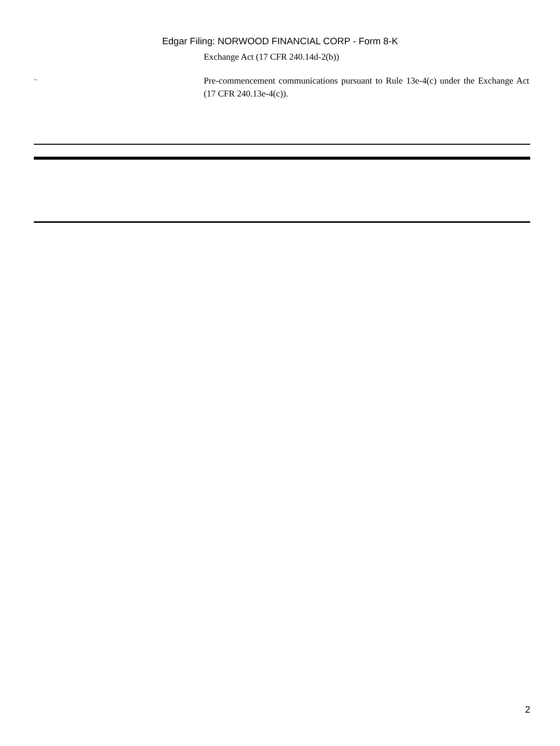Edgar Filing: NORWOOD FINANCIAL CORP - Form 8-K
Exchange Act (17 CFR 240.14d-2(b))
..
Pre-commencement communications pursuant to Rule 13e-4(c) under the Exchange Act (17 CFR 240.13e-4(c)).
2